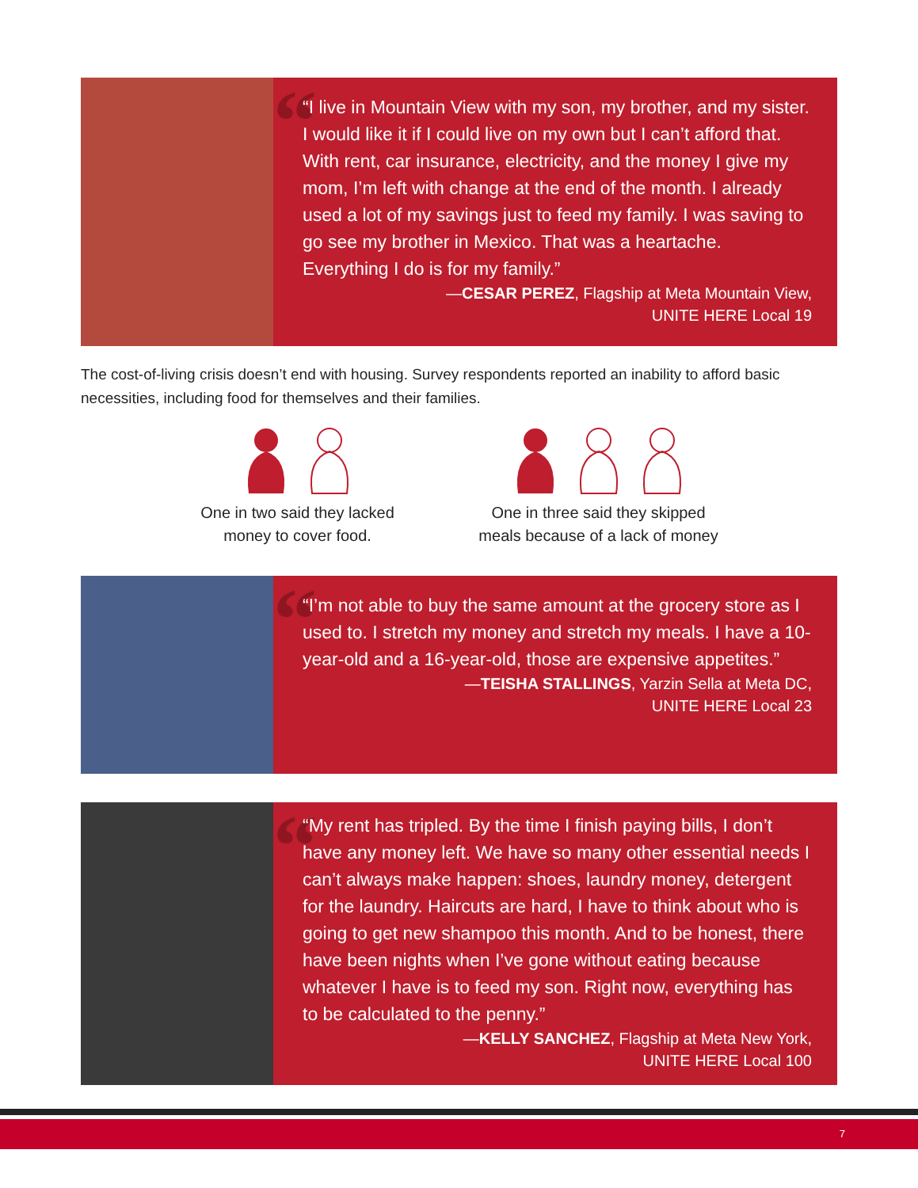“
“I live in Mountain View with my son, my brother, and my sister. I would like it if I could live on my own but I can’t afford that. With rent, car insurance, electricity, and the money I give my mom, I’m left with change at the end of the month. I already used a lot of my savings just to feed my family. I was saving to go see my brother in Mexico. That was a heartache. Everything I do is for my family.”
—CESAR PEREZ, Flagship at Meta Mountain View,
UNITE HERE Local 19
The cost-of-living crisis doesn’t end with housing. Survey respondents reported an inability to afford basic necessities, including food for themselves and their families.
One in two said they lacked
money to cover food.
One in three said they skipped
meals because of a lack of money
“
“I’m not able to buy the same amount at the grocery store as I used to. I stretch my money and stretch my meals. I have a 10-year-old and a 16-year-old, those are expensive appetites.”
—TEISHA STALLINGS, Yarzin Sella at Meta DC,
UNITE HERE Local 23
“
“My rent has tripled. By the time I finish paying bills, I don’t have any money left. We have so many other essential needs I can’t always make happen: shoes, laundry money, detergent for the laundry. Haircuts are hard, I have to think about who is going to get new shampoo this month. And to be honest, there have been nights when I’ve gone without eating because whatever I have is to feed my son. Right now, everything has to be calculated to the penny.”
—KELLY SANCHEZ, Flagship at Meta New York,
UNITE HERE Local 100
7